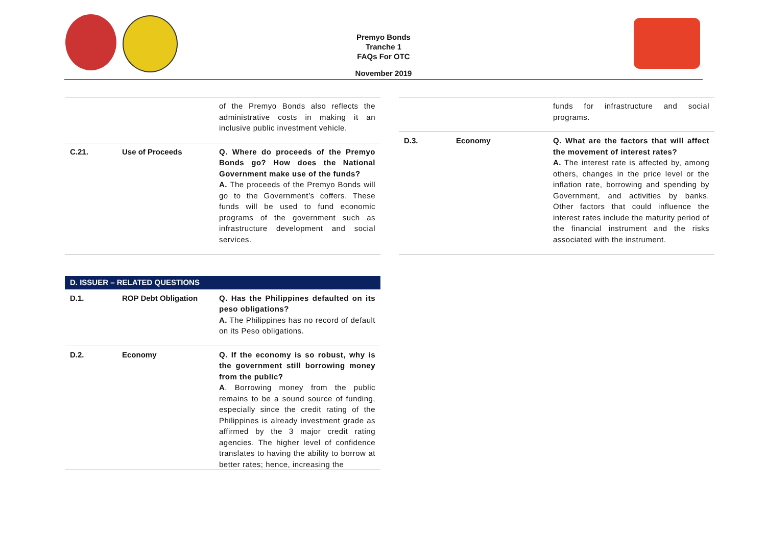Premyo Bonds
Tranche 1
FAQs For OTC
November 2019
| | | of the Premyo Bonds also reflects the administrative costs in making it an inclusive public investment vehicle. |
| C.21. | Use of Proceeds | Q. Where do proceeds of the Premyo Bonds go? How does the National Government make use of the funds? A. The proceeds of the Premyo Bonds will go to the Government’s coffers. These funds will be used to fund economic programs of the government such as infrastructure development and social services. |
| D. ISSUER – RELATED QUESTIONS | | |
| --- | --- | --- |
| D.1. | ROP Debt Obligation | Q. Has the Philippines defaulted on its peso obligations? A. The Philippines has no record of default on its Peso obligations. |
| D.2. | Economy | Q. If the economy is so robust, why is the government still borrowing money from the public? A . Borrowing money from the public remains to be a sound source of funding, especially since the credit rating of the Philippines is already investment grade as affirmed by the 3 major credit rating agencies. The higher level of confidence translates to having the ability to borrow at better rates; hence, increasing the |
| | | funds for infrastructure and social programs. |
| D.3. | Economy | Q. What are the factors that will affect the movement of interest rates? A. The interest rate is affected by, among others, changes in the price level or the inflation rate, borrowing and spending by Government, and activities by banks. Other factors that could influence the interest rates include the maturity period of the financial instrument and the risks associated with the instrument. |